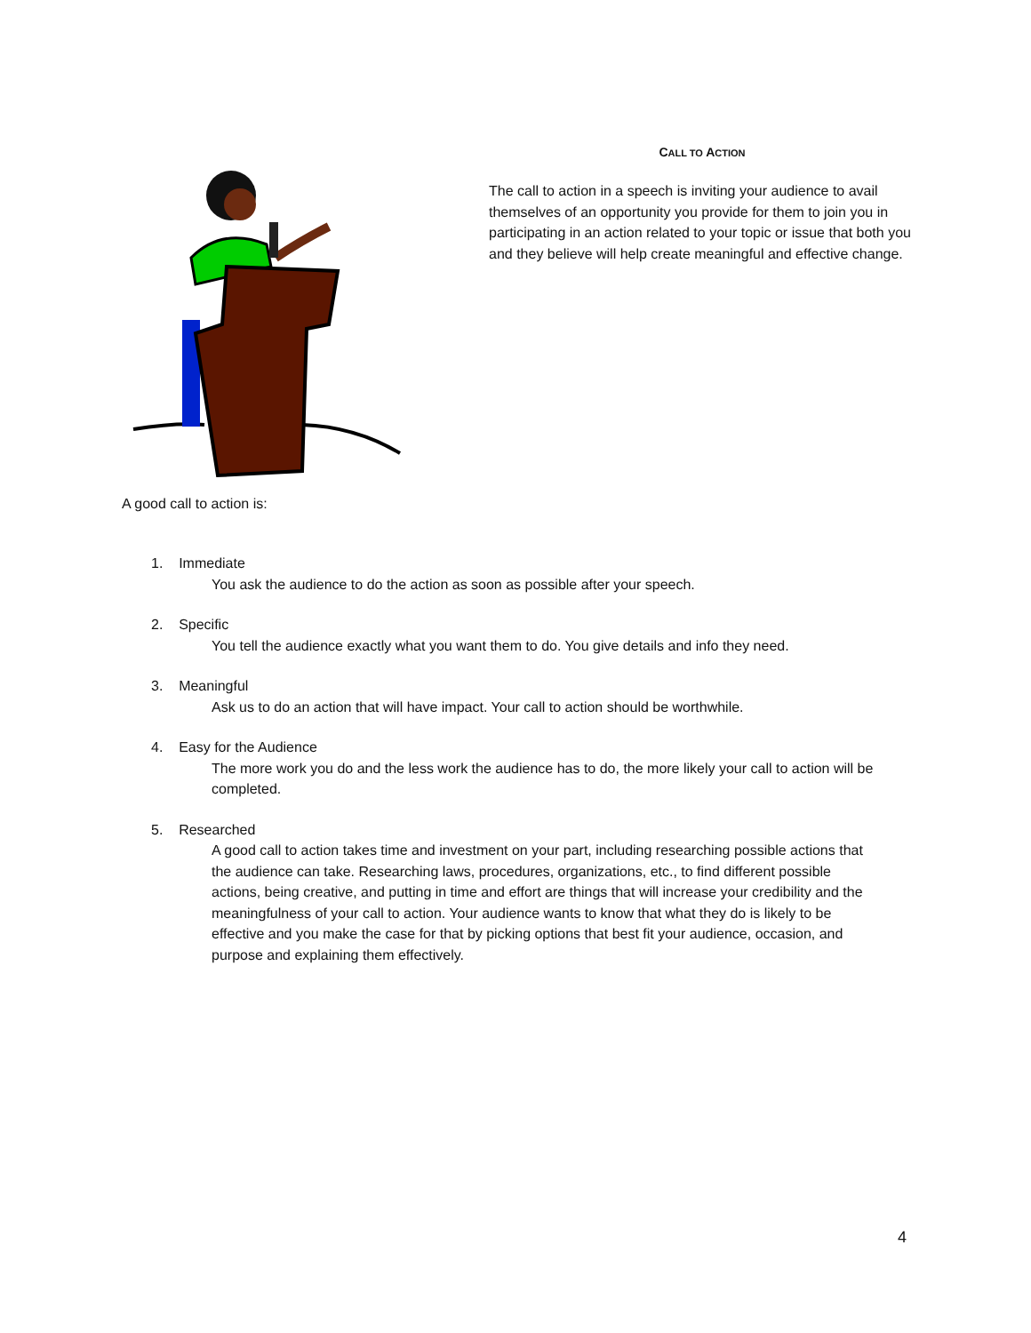CALL TO ACTION
The call to action in a speech is inviting your audience to avail themselves of an opportunity you provide for them to join you in participating in an action related to your topic or issue that both you and they believe will help create meaningful and effective change.
A good call to action is:
1. Immediate
You ask the audience to do the action as soon as possible after your speech.
2. Specific
You tell the audience exactly what you want them to do. You give details and info they need.
3. Meaningful
Ask us to do an action that will have impact. Your call to action should be worthwhile.
4. Easy for the Audience
The more work you do and the less work the audience has to do, the more likely your call to action will be completed.
5. Researched
A good call to action takes time and investment on your part, including researching possible actions that the audience can take. Researching laws, procedures, organizations, etc., to find different possible actions, being creative, and putting in time and effort are things that will increase your credibility and the meaningfulness of your call to action. Your audience wants to know that what they do is likely to be effective and you make the case for that by picking options that best fit your audience, occasion, and purpose and explaining them effectively.
4